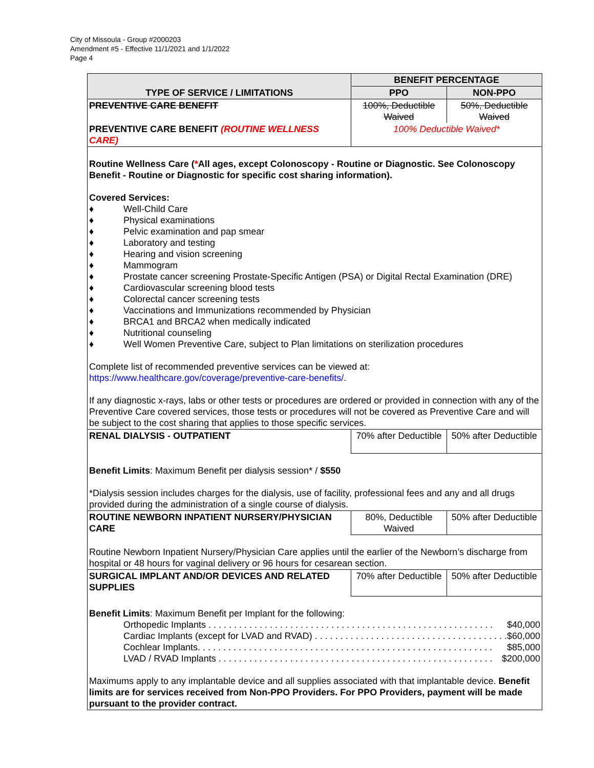City of Missoula - Group #2000203
Amendment #5 - Effective 11/1/2021 and 1/1/2022
Page 4
| TYPE OF SERVICE / LIMITATIONS | BENEFIT PERCENTAGE | |
| --- | --- | --- |
| | PPO | NON-PPO |
| PREVENTIVE CARE BENEFIT | 100%, Deductible Waived | 50%, Deductible Waived |
| PREVENTIVE CARE BENEFIT (ROUTINE WELLNESS CARE) | 100% Deductible Waived* | |
| Routine Wellness Care ( * All ages, except Colonoscopy - Routine or Diagnostic. See Colonoscopy Benefit - Routine or Diagnostic for specific cost sharing information). Covered Services: ♦ Well-Child Care ♦ Physical examinations ♦ Pelvic examination and pap smear ♦ Laboratory and testing ♦ Hearing and vision screening ♦ Mammogram ♦ Prostate cancer screening Prostate-Specific Antigen (PSA) or Digital Rectal Examination (DRE) ♦ Cardiovascular screening blood tests ♦ Colorectal cancer screening tests ♦ Vaccinations and Immunizations recommended by Physician ♦ BRCA1 and BRCA2 when medically indicated ♦ Nutritional counseling ♦ Well Women Preventive Care, subject to Plan limitations on sterilization procedures Complete list of recommended preventive services can be viewed at: https://www.healthcare.gov/coverage/preventive-care-benefits/ . If any diagnostic x-rays, labs or other tests or procedures are ordered or provided in connection with any of the Preventive Care covered services, those tests or procedures will not be covered as Preventive Care and will be subject to the cost sharing that applies to those specific services. | | |
| RENAL DIALYSIS - OUTPATIENT | 70% after Deductible | 50% after Deductible |
| Benefit Limits : Maximum Benefit per dialysis session* / $550 *Dialysis session includes charges for the dialysis, use of facility, professional fees and any and all drugs provided during the administration of a single course of dialysis. | | |
| ROUTINE NEWBORN INPATIENT NURSERY/PHYSICIAN CARE | 80%, Deductible Waived | 50% after Deductible |
| Routine Newborn Inpatient Nursery/Physician Care applies until the earlier of the Newborn’s discharge from hospital or 48 hours for vaginal delivery or 96 hours for cesarean section. | | |
| SURGICAL IMPLANT AND/OR DEVICES AND RELATED SUPPLIES | 70% after Deductible | 50% after Deductible |
| Benefit Limits : Maximum Benefit per Implant for the following: Orthopedic Implants . . . . . . . . . . . . . . . . . . . . . . . . . . . . . . . . . . . . . . . . . . . . . . . . . . . . . . . . $40,000 Cardiac Implants (except for LVAD and RVAD) . . . . . . . . . . . . . . . . . . . . . . . . . . . . . . . . . . . . . . $60,000 Cochlear Implants. . . . . . . . . . . . . . . . . . . . . . . . . . . . . . . . . . . . . . . . . . . . . . . . . . . . . . . . . . $85,000 LVAD / RVAD Implants . . . . . . . . . . . . . . . . . . . . . . . . . . . . . . . . . . . . . . . . . . . . . . . . . . . . . . $200,000 Maximums apply to any implantable device and all supplies associated with that implantable device. Benefit limits are for services received from Non-PPO Providers. For PPO Providers, payment will be made pursuant to the provider contract. | | |